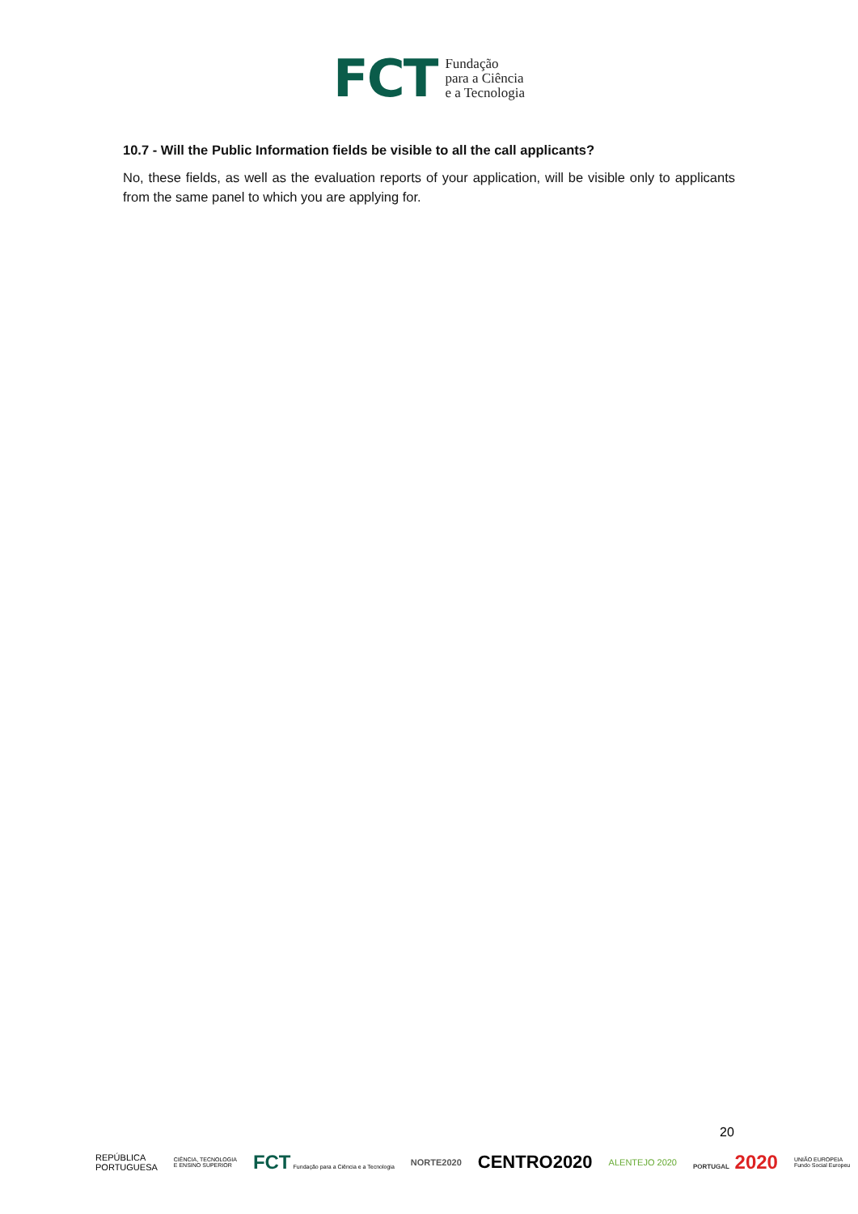FCT
Fundação
para a Ciência
e a Tecnologia
10.7 - Will the Public Information fields be visible to all the call applicants?
No, these fields, as well as the evaluation reports of your application, will be visible only to applicants from the same panel to which you are applying for.
20
REPÚBLICA
PORTUGUESA CIÊNCIA, TECNOLOGIA
E ENSINO SUPERIOR FCT Fundação para a Ciência e a Tecnologia NORTE2020 CENTRO2020 ALENTEJO 2020 PORTUGAL 2020 UNIÃO EUROPEIA
Fundo Social Europeu